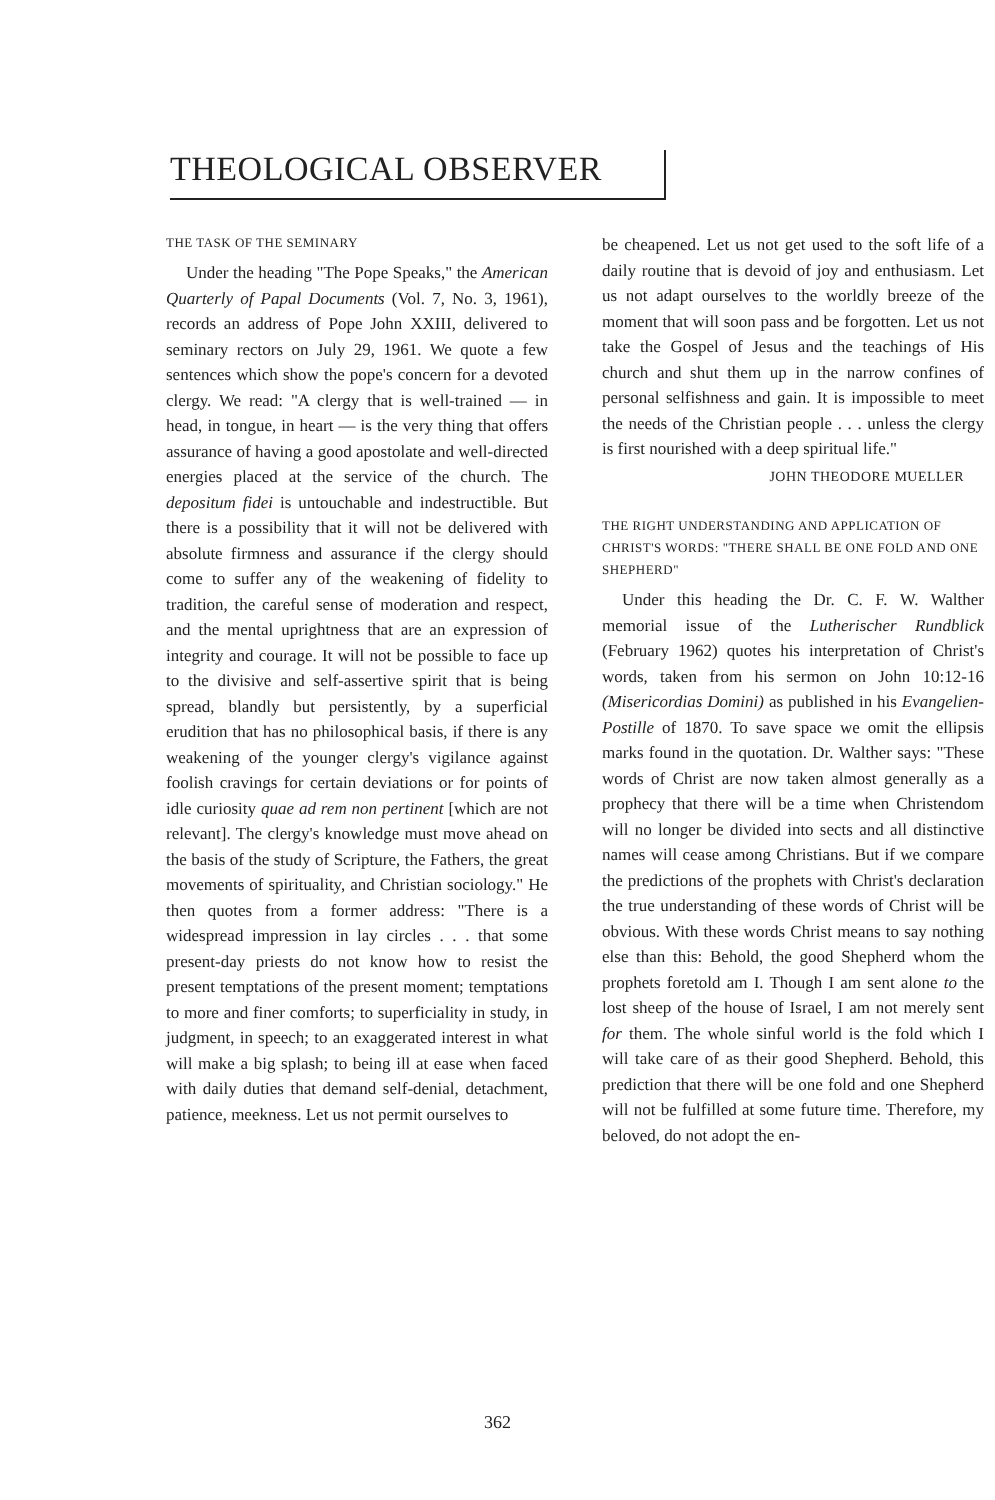THEOLOGICAL OBSERVER
THE TASK OF THE SEMINARY
Under the heading "The Pope Speaks," the American Quarterly of Papal Documents (Vol. 7, No. 3, 1961), records an address of Pope John XXIII, delivered to seminary rectors on July 29, 1961. We quote a few sentences which show the pope's concern for a devoted clergy. We read: "A clergy that is well-trained — in head, in tongue, in heart — is the very thing that offers assurance of having a good apostolate and well-directed energies placed at the service of the church. The depositum fidei is untouchable and indestructible. But there is a possibility that it will not be delivered with absolute firmness and assurance if the clergy should come to suffer any of the weakening of fidelity to tradition, the careful sense of moderation and respect, and the mental uprightness that are an expression of integrity and courage. It will not be possible to face up to the divisive and self-assertive spirit that is being spread, blandly but persistently, by a superficial erudition that has no philosophical basis, if there is any weakening of the younger clergy's vigilance against foolish cravings for certain deviations or for points of idle curiosity quae ad rem non pertinent [which are not relevant]. The clergy's knowledge must move ahead on the basis of the study of Scripture, the Fathers, the great movements of spirituality, and Christian sociology." He then quotes from a former address: "There is a widespread impression in lay circles . . . that some present-day priests do not know how to resist the present temptations of the present moment; temptations to more and finer comforts; to superficiality in study, in judgment, in speech; to an exaggerated interest in what will make a big splash; to being ill at ease when faced with daily duties that demand self-denial, detachment, patience, meekness. Let us not permit ourselves to
be cheapened. Let us not get used to the soft life of a daily routine that is devoid of joy and enthusiasm. Let us not adapt ourselves to the worldly breeze of the moment that will soon pass and be forgotten. Let us not take the Gospel of Jesus and the teachings of His church and shut them up in the narrow confines of personal selfishness and gain. It is impossible to meet the needs of the Christian people . . . unless the clergy is first nourished with a deep spiritual life."
JOHN THEODORE MUELLER
THE RIGHT UNDERSTANDING AND APPLICATION OF CHRIST'S WORDS: "THERE SHALL BE ONE FOLD AND ONE SHEPHERD"
Under this heading the Dr. C. F. W. Walther memorial issue of the Lutherischer Rundblick (February 1962) quotes his interpretation of Christ's words, taken from his sermon on John 10:12-16 (Misericordias Domini) as published in his Evangelien-Postille of 1870. To save space we omit the ellipsis marks found in the quotation. Dr. Walther says: "These words of Christ are now taken almost generally as a prophecy that there will be a time when Christendom will no longer be divided into sects and all distinctive names will cease among Christians. But if we compare the predictions of the prophets with Christ's declaration the true understanding of these words of Christ will be obvious. With these words Christ means to say nothing else than this: Behold, the good Shepherd whom the prophets foretold am I. Though I am sent alone to the lost sheep of the house of Israel, I am not merely sent for them. The whole sinful world is the fold which I will take care of as their good Shepherd. Behold, this prediction that there will be one fold and one Shepherd will not be fulfilled at some future time. Therefore, my beloved, do not adopt the en-
362